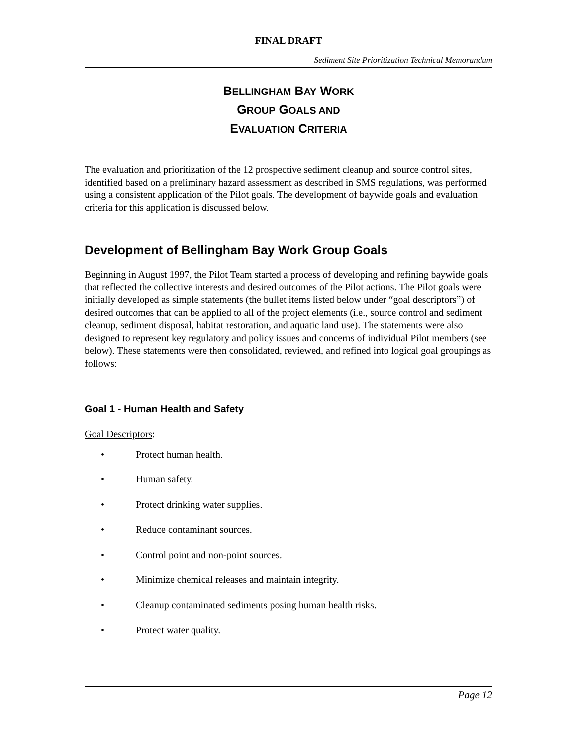FINAL DRAFT
Sediment Site Prioritization Technical Memorandum
BELLINGHAM BAY WORK
GROUP GOALS AND
EVALUATION CRITERIA
The evaluation and prioritization of the 12 prospective sediment cleanup and source control sites, identified based on a preliminary hazard assessment as described in SMS regulations, was performed using a consistent application of the Pilot goals. The development of baywide goals and evaluation criteria for this application is discussed below.
Development of Bellingham Bay Work Group Goals
Beginning in August 1997, the Pilot Team started a process of developing and refining baywide goals that reflected the collective interests and desired outcomes of the Pilot actions. The Pilot goals were initially developed as simple statements (the bullet items listed below under “goal descriptors”) of desired outcomes that can be applied to all of the project elements (i.e., source control and sediment cleanup, sediment disposal, habitat restoration, and aquatic land use). The statements were also designed to represent key regulatory and policy issues and concerns of individual Pilot members (see below). These statements were then consolidated, reviewed, and refined into logical goal groupings as follows:
Goal 1 - Human Health and Safety
Goal Descriptors:
• Protect human health.
• Human safety.
• Protect drinking water supplies.
• Reduce contaminant sources.
• Control point and non-point sources.
• Minimize chemical releases and maintain integrity.
• Cleanup contaminated sediments posing human health risks.
• Protect water quality.
Page 12